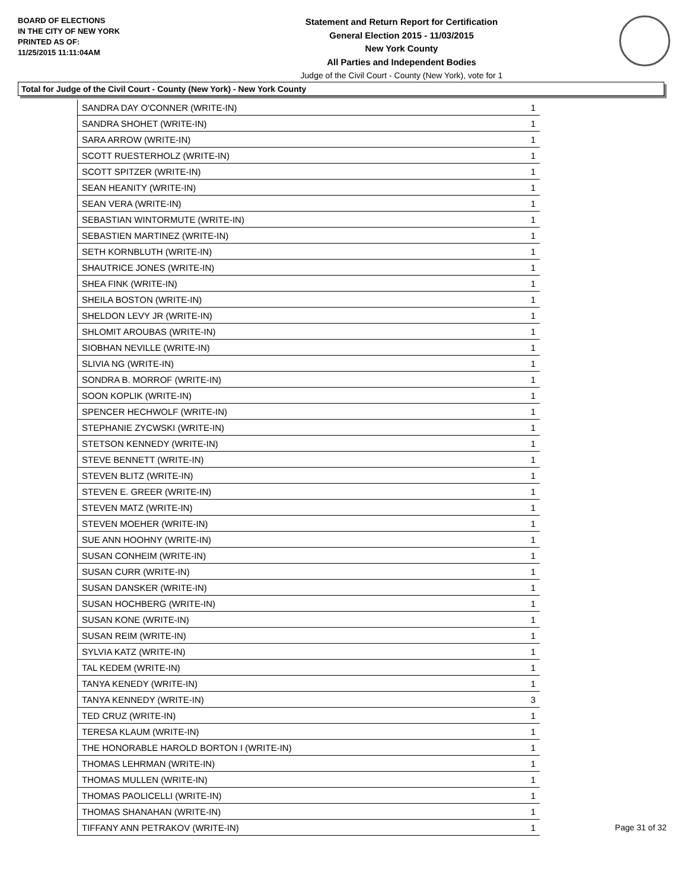BOARD OF ELECTIONS
IN THE CITY OF NEW YORK
PRINTED AS OF:
11/25/2015 11:11:04AM
Statement and Return Report for Certification
General Election 2015 - 11/03/2015
New York County
All Parties and Independent Bodies
Judge of the Civil Court - County (New York), vote for 1
Total for Judge of the Civil Court - County (New York) - New York County
| SANDRA DAY O'CONNER (WRITE-IN) | 1 |
| SANDRA SHOHET (WRITE-IN) | 1 |
| SARA ARROW (WRITE-IN) | 1 |
| SCOTT RUESTERHOLZ (WRITE-IN) | 1 |
| SCOTT SPITZER (WRITE-IN) | 1 |
| SEAN HEANITY (WRITE-IN) | 1 |
| SEAN VERA (WRITE-IN) | 1 |
| SEBASTIAN WINTORMUTE (WRITE-IN) | 1 |
| SEBASTIEN MARTINEZ (WRITE-IN) | 1 |
| SETH KORNBLUTH (WRITE-IN) | 1 |
| SHAUTRICE JONES (WRITE-IN) | 1 |
| SHEA FINK (WRITE-IN) | 1 |
| SHEILA BOSTON (WRITE-IN) | 1 |
| SHELDON LEVY JR (WRITE-IN) | 1 |
| SHLOMIT AROUBAS (WRITE-IN) | 1 |
| SIOBHAN NEVILLE (WRITE-IN) | 1 |
| SLIVIA NG (WRITE-IN) | 1 |
| SONDRA B. MORROF (WRITE-IN) | 1 |
| SOON KOPLIK (WRITE-IN) | 1 |
| SPENCER HECHWOLF (WRITE-IN) | 1 |
| STEPHANIE ZYCWSKI (WRITE-IN) | 1 |
| STETSON KENNEDY (WRITE-IN) | 1 |
| STEVE BENNETT (WRITE-IN) | 1 |
| STEVEN BLITZ (WRITE-IN) | 1 |
| STEVEN E. GREER (WRITE-IN) | 1 |
| STEVEN MATZ (WRITE-IN) | 1 |
| STEVEN MOEHER (WRITE-IN) | 1 |
| SUE ANN HOOHNY (WRITE-IN) | 1 |
| SUSAN CONHEIM (WRITE-IN) | 1 |
| SUSAN CURR (WRITE-IN) | 1 |
| SUSAN DANSKER (WRITE-IN) | 1 |
| SUSAN HOCHBERG (WRITE-IN) | 1 |
| SUSAN KONE (WRITE-IN) | 1 |
| SUSAN REIM (WRITE-IN) | 1 |
| SYLVIA KATZ (WRITE-IN) | 1 |
| TAL KEDEM (WRITE-IN) | 1 |
| TANYA KENEDY (WRITE-IN) | 1 |
| TANYA KENNEDY (WRITE-IN) | 3 |
| TED CRUZ (WRITE-IN) | 1 |
| TERESA KLAUM (WRITE-IN) | 1 |
| THE HONORABLE HAROLD BORTON I (WRITE-IN) | 1 |
| THOMAS LEHRMAN (WRITE-IN) | 1 |
| THOMAS MULLEN (WRITE-IN) | 1 |
| THOMAS PAOLICELLI (WRITE-IN) | 1 |
| THOMAS SHANAHAN (WRITE-IN) | 1 |
| TIFFANY ANN PETRAKOV (WRITE-IN) | 1 |
Page 31 of 32